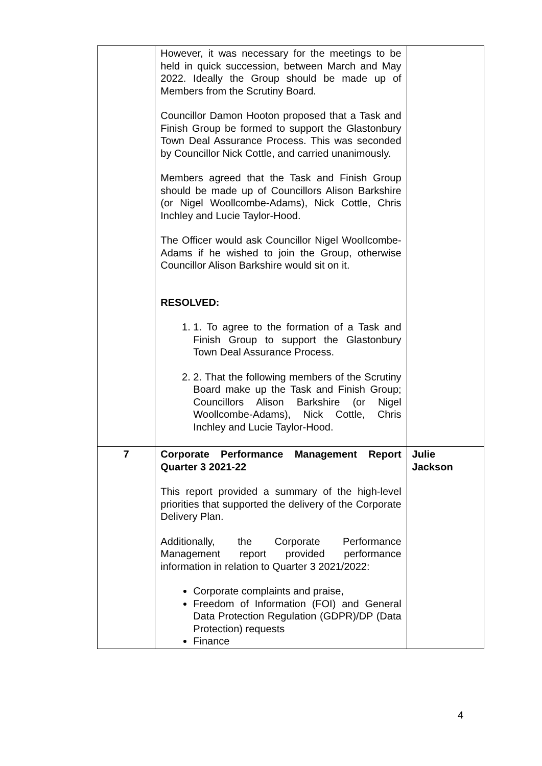| | However, it was necessary for the meetings to be held in quick succession, between March and May 2022. Ideally the Group should be made up of Members from the Scrutiny Board. Councillor Damon Hooton proposed that a Task and Finish Group be formed to support the Glastonbury Town Deal Assurance Process. This was seconded by Councillor Nick Cottle, and carried unanimously. Members agreed that the Task and Finish Group should be made up of Councillors Alison Barkshire (or Nigel Woollcombe-Adams), Nick Cottle, Chris Inchley and Lucie Taylor-Hood. The Officer would ask Councillor Nigel Woollcombe-Adams if he wished to join the Group, otherwise Councillor Alison Barkshire would sit on it. RESOLVED: 1. 1. To agree to the formation of a Task and Finish Group to support the Glastonbury Town Deal Assurance Process. 2. 2. That the following members of the Scrutiny Board make up the Task and Finish Group; Councillors Alison Barkshire (or Nigel Woollcombe-Adams), Nick Cottle, Chris Inchley and Lucie Taylor-Hood. | |
| 7 | Corporate Performance Management Report Quarter 3 2021-22 This report provided a summary of the high-level priorities that supported the delivery of the Corporate Delivery Plan. Additionally, the Corporate Performance Management report provided performance information in relation to Quarter 3 2021/2022: Corporate complaints and praise, Freedom of Information (FOI) and General Data Protection Regulation (GDPR)/DP (Data Protection) requests Finance | Julie Jackson |
4